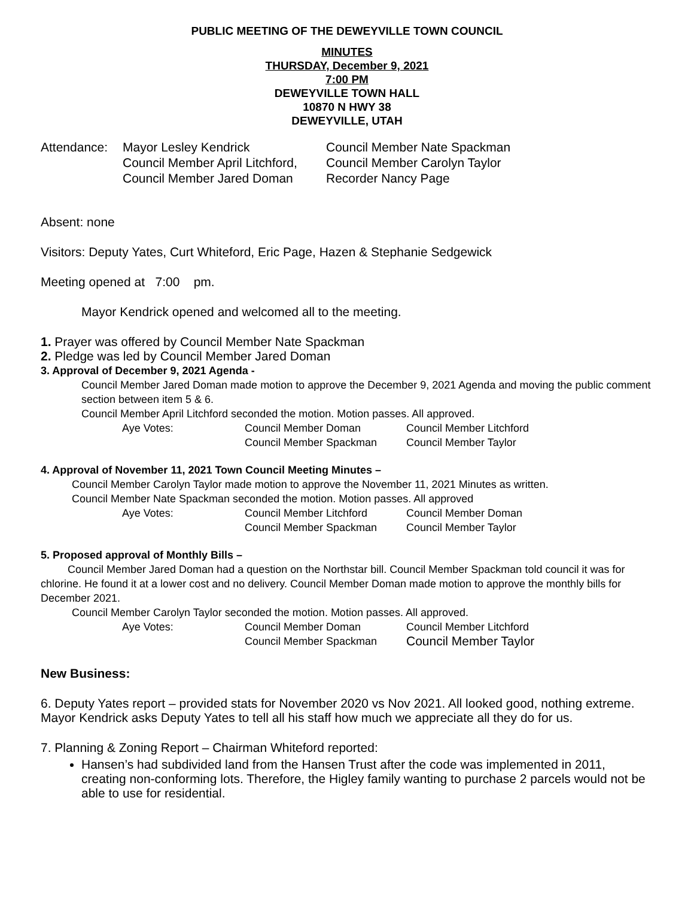PUBLIC MEETING OF THE DEWEYVILLE TOWN COUNCIL
MINUTES
THURSDAY, December 9, 2021
7:00 PM
DEWEYVILLE TOWN HALL
10870 N HWY 38
DEWEYVILLE, UTAH
| Attendance: | Mayor Lesley Kendrick | Council Member Nate Spackman |
| | Council Member April Litchford, | Council Member Carolyn Taylor |
| | Council Member Jared Doman | Recorder Nancy Page |
Absent: none
Visitors: Deputy Yates, Curt Whiteford, Eric Page, Hazen & Stephanie Sedgewick
Meeting opened at 7:00 pm.
Mayor Kendrick opened and welcomed all to the meeting.
1. Prayer was offered by Council Member Nate Spackman
2. Pledge was led by Council Member Jared Doman
3. Approval of December 9, 2021 Agenda -
Council Member Jared Doman made motion to approve the December 9, 2021 Agenda and moving the public comment section between item 5 & 6.
Council Member April Litchford seconded the motion. Motion passes. All approved.
| Aye Votes: | Council Member Doman | Council Member Litchford |
| | Council Member Spackman | Council Member Taylor |
4. Approval of November 11, 2021 Town Council Meeting Minutes –
Council Member Carolyn Taylor made motion to approve the November 11, 2021 Minutes as written.
Council Member Nate Spackman seconded the motion. Motion passes. All approved
| Aye Votes: | Council Member Litchford | Council Member Doman |
| | Council Member Spackman | Council Member Taylor |
5. Proposed approval of Monthly Bills –
Council Member Jared Doman had a question on the Northstar bill. Council Member Spackman told council it was for chlorine. He found it at a lower cost and no delivery. Council Member Doman made motion to approve the monthly bills for December 2021.
Council Member Carolyn Taylor seconded the motion. Motion passes. All approved.
| Aye Votes: | Council Member Doman | Council Member Litchford |
| | Council Member Spackman | Council Member Taylor |
New Business:
6. Deputy Yates report – provided stats for November 2020 vs Nov 2021. All looked good, nothing extreme. Mayor Kendrick asks Deputy Yates to tell all his staff how much we appreciate all they do for us.
7. Planning & Zoning Report – Chairman Whiteford reported:
Hansen’s had subdivided land from the Hansen Trust after the code was implemented in 2011, creating non-conforming lots. Therefore, the Higley family wanting to purchase 2 parcels would not be able to use for residential.